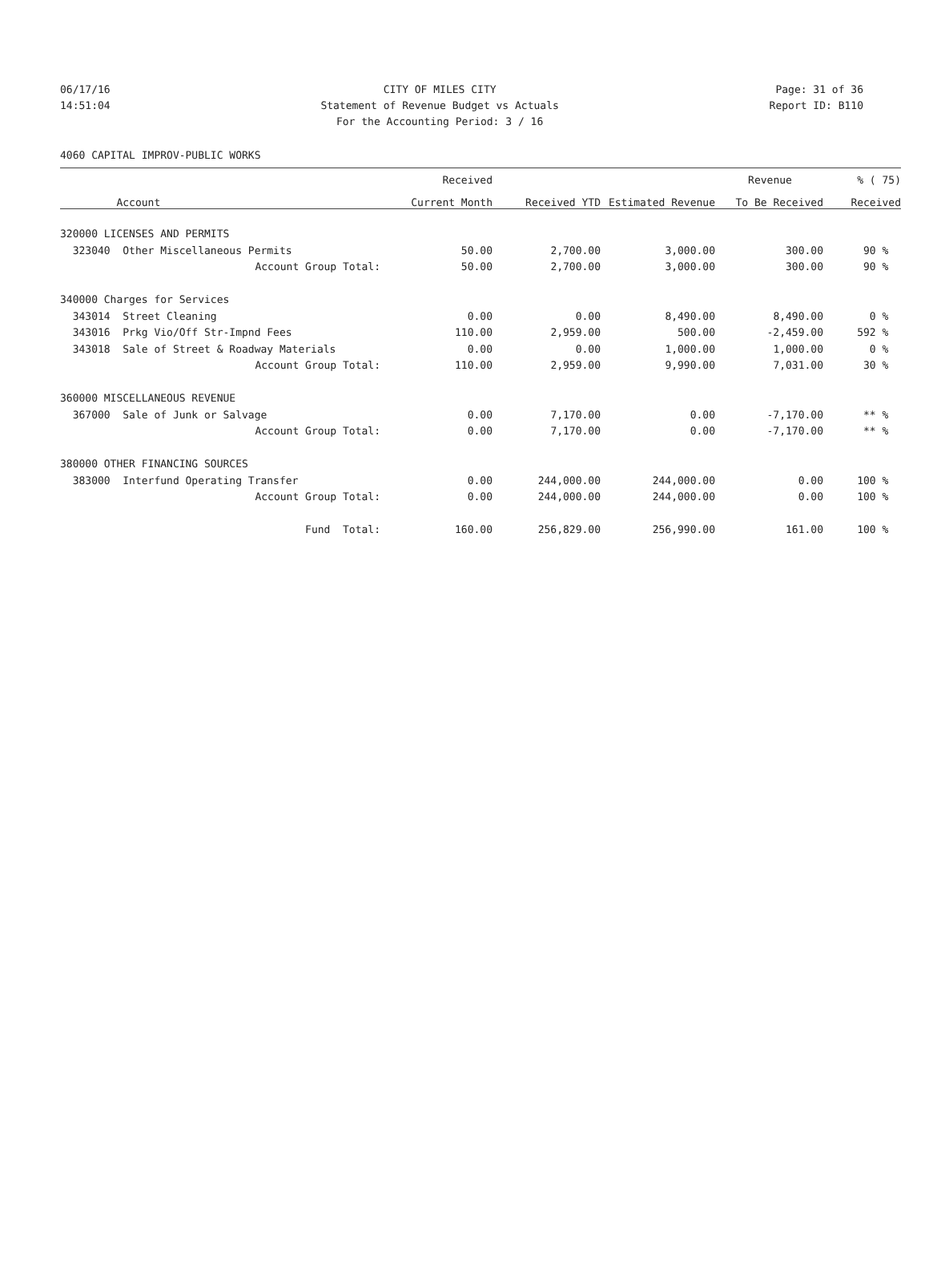06/17/16
14:51:04
CITY OF MILES CITY
Statement of Revenue Budget vs Actuals
For the Accounting Period: 3 / 16
Page: 31 of 36
Report ID: B110
4060 CAPITAL IMPROV-PUBLIC WORKS
| | Received | | | Revenue | % ( 75) |
| --- | --- | --- | --- | --- | --- |
| Account | Current Month | Received YTD | Estimated Revenue | To Be Received | Received |
| 320000 LICENSES AND PERMITS | | | | | |
| 323040 Other Miscellaneous Permits | 50.00 | 2,700.00 | 3,000.00 | 300.00 | 90 % |
| Account Group Total: | 50.00 | 2,700.00 | 3,000.00 | 300.00 | 90 % |
| 340000 Charges for Services | | | | | |
| 343014 Street Cleaning | 0.00 | 0.00 | 8,490.00 | 8,490.00 | 0 % |
| 343016 Prkg Vio/Off Str-Impnd Fees | 110.00 | 2,959.00 | 500.00 | -2,459.00 | 592 % |
| 343018 Sale of Street & Roadway Materials | 0.00 | 0.00 | 1,000.00 | 1,000.00 | 0 % |
| Account Group Total: | 110.00 | 2,959.00 | 9,990.00 | 7,031.00 | 30 % |
| 360000 MISCELLANEOUS REVENUE | | | | | |
| 367000 Sale of Junk or Salvage | 0.00 | 7,170.00 | 0.00 | -7,170.00 | ** % |
| Account Group Total: | 0.00 | 7,170.00 | 0.00 | -7,170.00 | ** % |
| 380000 OTHER FINANCING SOURCES | | | | | |
| 383000 Interfund Operating Transfer | 0.00 | 244,000.00 | 244,000.00 | 0.00 | 100 % |
| Account Group Total: | 0.00 | 244,000.00 | 244,000.00 | 0.00 | 100 % |
| Fund Total: | 160.00 | 256,829.00 | 256,990.00 | 161.00 | 100 % |